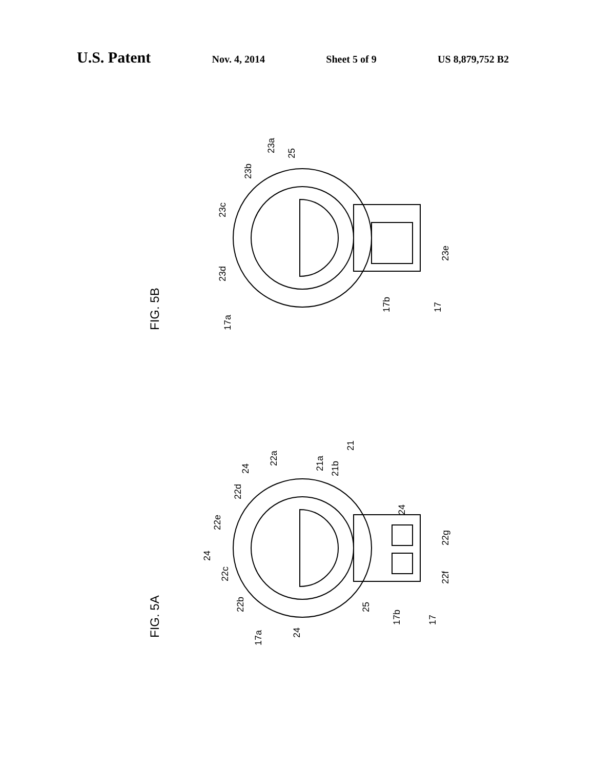U.S. Patent Nov. 4, 2014 Sheet 5 of 9 US 8,879,752 B2
FIG. 5B
FIG. 5A
23a
25
23b
23c
23d
17a
17b
17
23e
21
21a
21b
22a
24
22d
22e
24
22c
22b
17a
24
24
22g
22f
25
17b
17